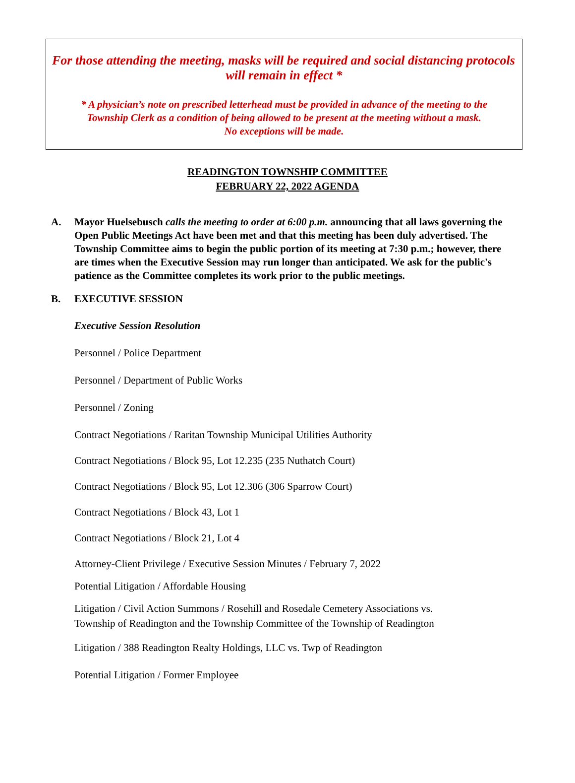For those attending the meeting, masks will be required and social distancing protocols
will remain in effect *
* A physician’s note on prescribed letterhead must be provided in advance of the meeting to the
Township Clerk as a condition of being allowed to be present at the meeting without a mask.
No exceptions will be made.
READINGTON TOWNSHIP COMMITTEE
FEBRUARY 22, 2022 AGENDA
A. Mayor Huelsebusch calls the meeting to order at 6:00 p.m. announcing that all laws governing the Open Public Meetings Act have been met and that this meeting has been duly advertised. The Township Committee aims to begin the public portion of its meeting at 7:30 p.m.; however, there are times when the Executive Session may run longer than anticipated. We ask for the public's patience as the Committee completes its work prior to the public meetings.
B. EXECUTIVE SESSION
Executive Session Resolution
Personnel / Police Department
Personnel / Department of Public Works
Personnel / Zoning
Contract Negotiations / Raritan Township Municipal Utilities Authority
Contract Negotiations / Block 95, Lot 12.235 (235 Nuthatch Court)
Contract Negotiations / Block 95, Lot 12.306 (306 Sparrow Court)
Contract Negotiations / Block 43, Lot 1
Contract Negotiations / Block 21, Lot 4
Attorney-Client Privilege / Executive Session Minutes / February 7, 2022
Potential Litigation / Affordable Housing
Litigation / Civil Action Summons / Rosehill and Rosedale Cemetery Associations vs.
Township of Readington and the Township Committee of the Township of Readington
Litigation / 388 Readington Realty Holdings, LLC vs. Twp of Readington
Potential Litigation / Former Employee